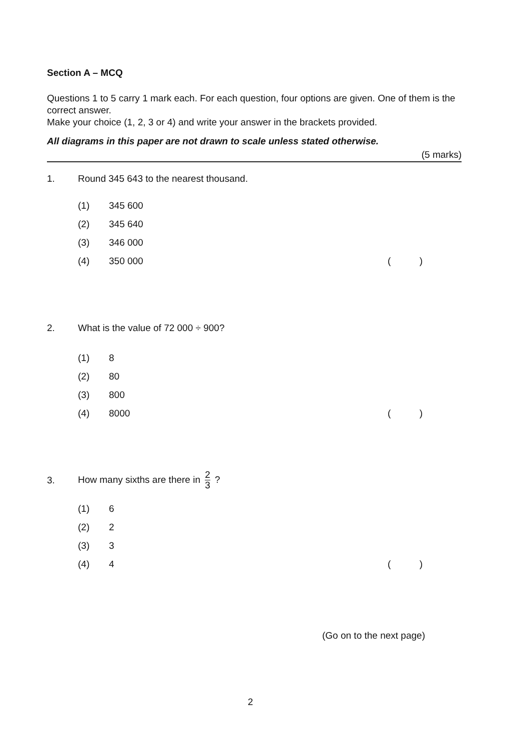Section A – MCQ
Questions 1 to 5 carry 1 mark each. For each question, four options are given. One of them is the correct answer.
Make your choice (1, 2, 3 or 4) and write your answer in the brackets provided.
All diagrams in this paper are not drawn to scale unless stated otherwise.
(5 marks)
1. Round 345 643 to the nearest thousand.
(1) 345 600
(2) 345 640
(3) 346 000
(4) 350 000 ()
2. What is the value of 72 000 ÷ 900?
(1) 8
(2) 80
(3) 800
(4) 8000 ()
3. How many sixths are there in 2 3 ?
(1) 6
(2) 2
(3) 3
(4) 4 ()
(Go on to the next page)
2